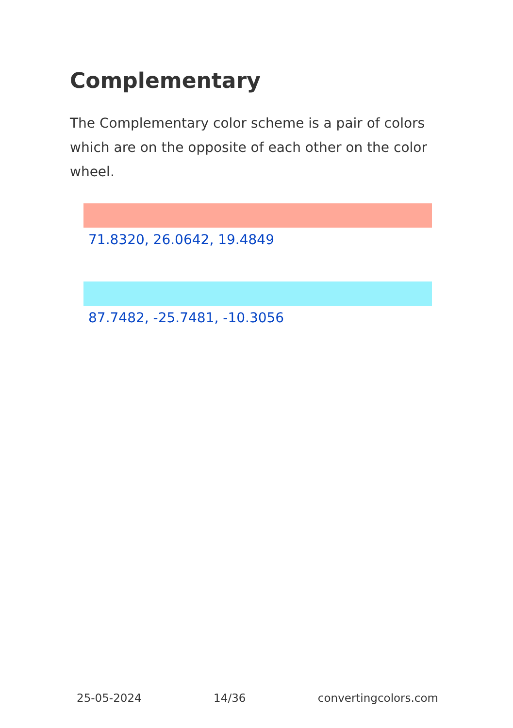Complementary
The Complementary color scheme is a pair of colors which are on the opposite of each other on the color wheel.
71.8320, 26.0642, 19.4849
87.7482, -25.7481, -10.3056
25-05-2024 14/36 convertingcolors.com